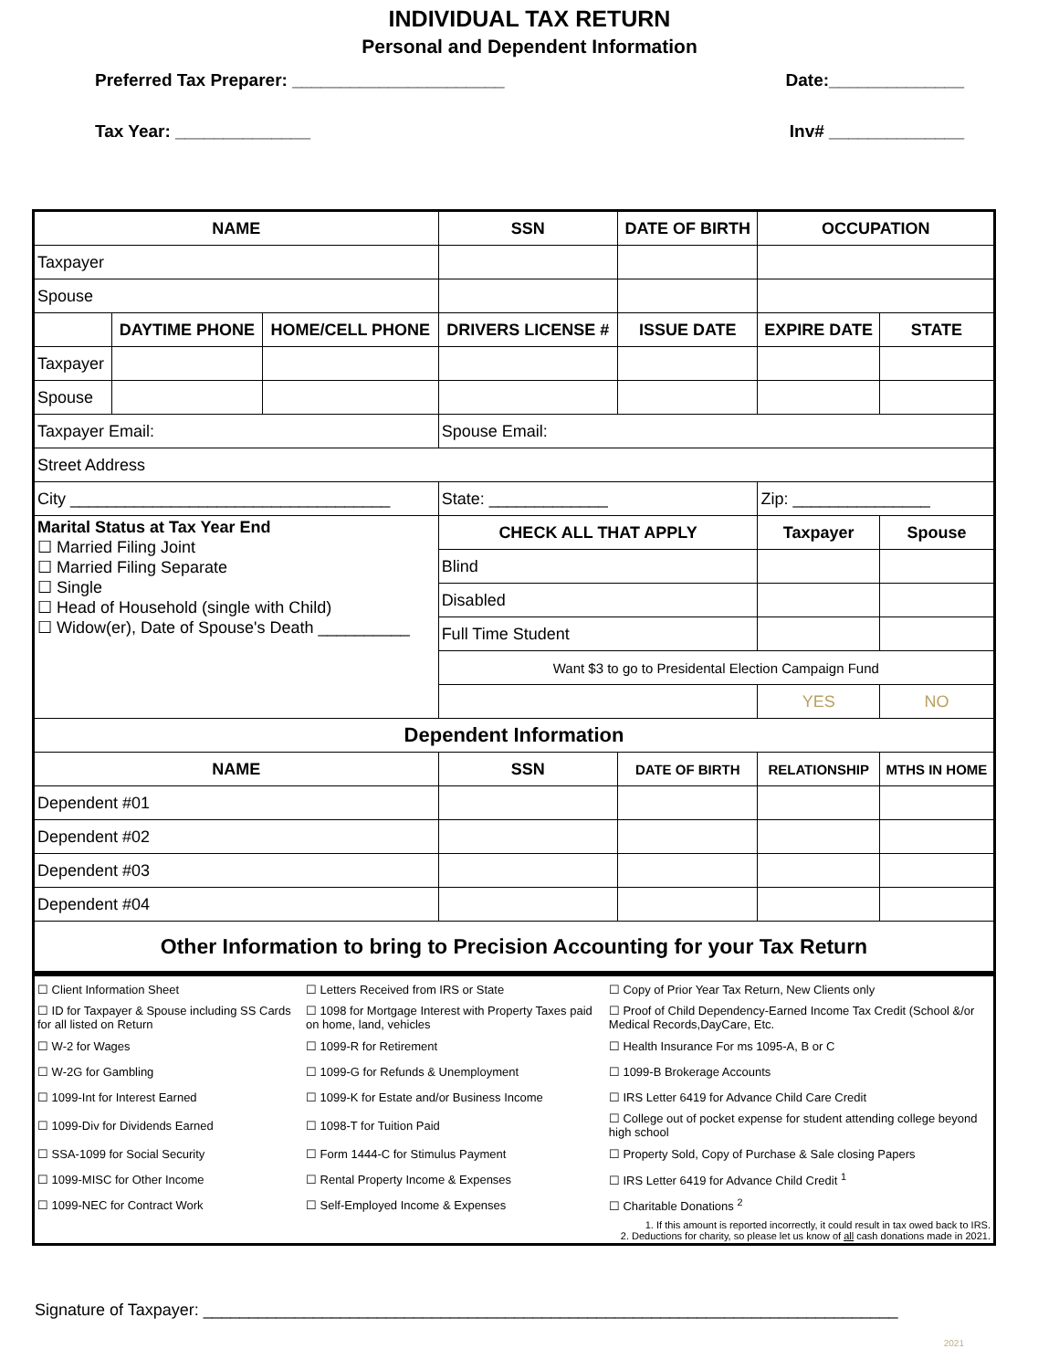INDIVIDUAL TAX RETURN
Personal and Dependent Information
Preferred Tax Preparer: ______________________ Date:______________
Tax Year: ______________ Inv# ______________
| NAME | | | SSN | DATE OF BIRTH | OCCUPATION | |
| --- | --- | --- | --- | --- | --- | --- |
| Taxpayer | | | | | | |
| Spouse | | | | | | |
| | DAYTIME PHONE | HOME/CELL PHONE | DRIVERS LICENSE # | ISSUE DATE | EXPIRE DATE | STATE |
| Taxpayer | | | | | | |
| Spouse | | | | | | |
| Taxpayer Email: | | | Spouse Email: | | | |
| Street Address | | | | | | |
| City ___________________________________ | | | State: _____________ | | Zip: _______________ | |
| Marital Status at Tax Year End ☐ Married Filing Joint ☐ Married Filing Separate ☐ Single ☐ Head of Household (single with Child) ☐ Widow(er), Date of Spouse's Death __________ | | | CHECK ALL THAT APPLY | | Taxpayer | Spouse |
| | | | Blind | | | |
| | | | Disabled | | | |
| | | | Full Time Student | | | |
| | | | Want $3 to go to Presidental Election Campaign Fund | | | |
| | | | | | YES | NO |
| Dependent Information | | | | | | |
| NAME | | | SSN | DATE OF BIRTH | RELATIONSHIP | MTHS IN HOME |
| Dependent #01 | | | | | | |
| Dependent #02 | | | | | | |
| Dependent #03 | | | | | | |
| Dependent #04 | | | | | | |
| Other Information to bring to Precision Accounting for your Tax Return | | | | | | |
| ☐ Client Information Sheet | ☐ Letters Received from IRS or State | ☐ Copy of Prior Year Tax Return, New Clients only |
| ☐ ID for Taxpayer & Spouse including SS Cards for all listed on Return | ☐ 1098 for Mortgage Interest with Property Taxes paid on home, land, vehicles | ☐ Proof of Child Dependency-Earned Income Tax Credit (School &/or Medical Records,DayCare, Etc. |
| ☐ W-2 for Wages | ☐ 1099-R for Retirement | ☐ Health Insurance For ms 1095-A, B or C |
| ☐ W-2G for Gambling | ☐ 1099-G for Refunds & Unemployment | ☐ 1099-B Brokerage Accounts |
| ☐ 1099-Int for Interest Earned | ☐ 1099-K for Estate and/or Business Income | ☐ IRS Letter 6419 for Advance Child Care Credit |
| ☐ 1099-Div for Dividends Earned | ☐ 1098-T for Tuition Paid | ☐ College out of pocket expense for student attending college beyond high school |
| ☐ SSA-1099 for Social Security | ☐ Form 1444-C for Stimulus Payment | ☐ Property Sold, Copy of Purchase & Sale closing Papers |
| ☐ 1099-MISC for Other Income | ☐ Rental Property Income & Expenses | ☐ IRS Letter 6419 for Advance Child Credit <sup>1</sup> |
| ☐ 1099-NEC for Contract Work | ☐ Self-Employed Income & Expenses | ☐ Charitable Donations <sup>2</sup> |
| 1. If this amount is reported incorrectly, it could result in tax owed back to IRS. 2. Deductions for charity, so please let us know of all cash donations made in 2021. | | |
Signature of Taxpayer: ____________________________________________________________________________
2021